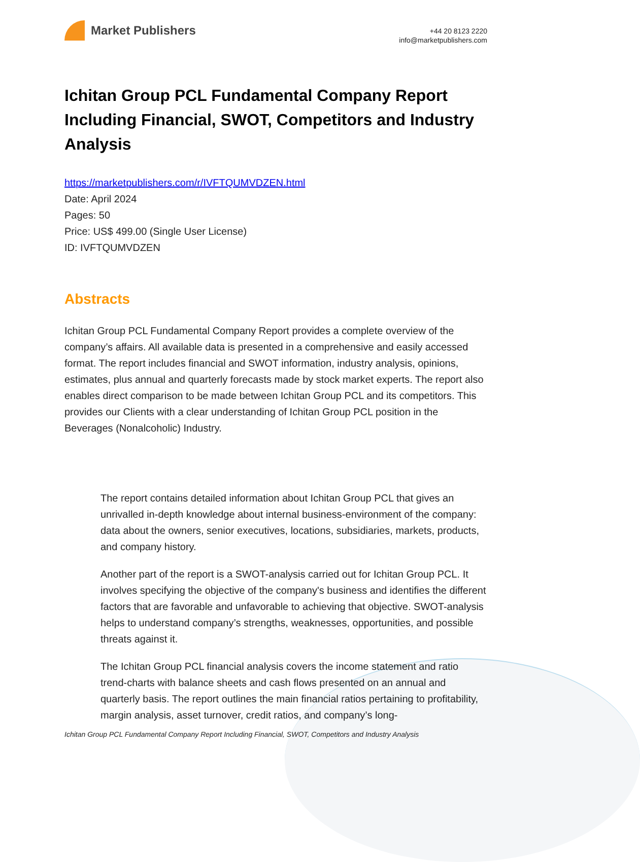Market Publishers
+44 20 8123 2220
info@marketpublishers.com
Ichitan Group PCL Fundamental Company Report Including Financial, SWOT, Competitors and Industry Analysis
https://marketpublishers.com/r/IVFTQUMVDZEN.html
Date: April 2024
Pages: 50
Price: US$ 499.00 (Single User License)
ID: IVFTQUMVDZEN
Abstracts
Ichitan Group PCL Fundamental Company Report provides a complete overview of the company’s affairs. All available data is presented in a comprehensive and easily accessed format. The report includes financial and SWOT information, industry analysis, opinions, estimates, plus annual and quarterly forecasts made by stock market experts. The report also enables direct comparison to be made between Ichitan Group PCL and its competitors. This provides our Clients with a clear understanding of Ichitan Group PCL position in the Beverages (Nonalcoholic) Industry.
The report contains detailed information about Ichitan Group PCL that gives an unrivalled in-depth knowledge about internal business-environment of the company: data about the owners, senior executives, locations, subsidiaries, markets, products, and company history.
Another part of the report is a SWOT-analysis carried out for Ichitan Group PCL. It involves specifying the objective of the company's business and identifies the different factors that are favorable and unfavorable to achieving that objective. SWOT-analysis helps to understand company’s strengths, weaknesses, opportunities, and possible threats against it.
The Ichitan Group PCL financial analysis covers the income statement and ratio trend-charts with balance sheets and cash flows presented on an annual and quarterly basis. The report outlines the main financial ratios pertaining to profitability, margin analysis, asset turnover, credit ratios, and company’s long-
Ichitan Group PCL Fundamental Company Report Including Financial, SWOT, Competitors and Industry Analysis